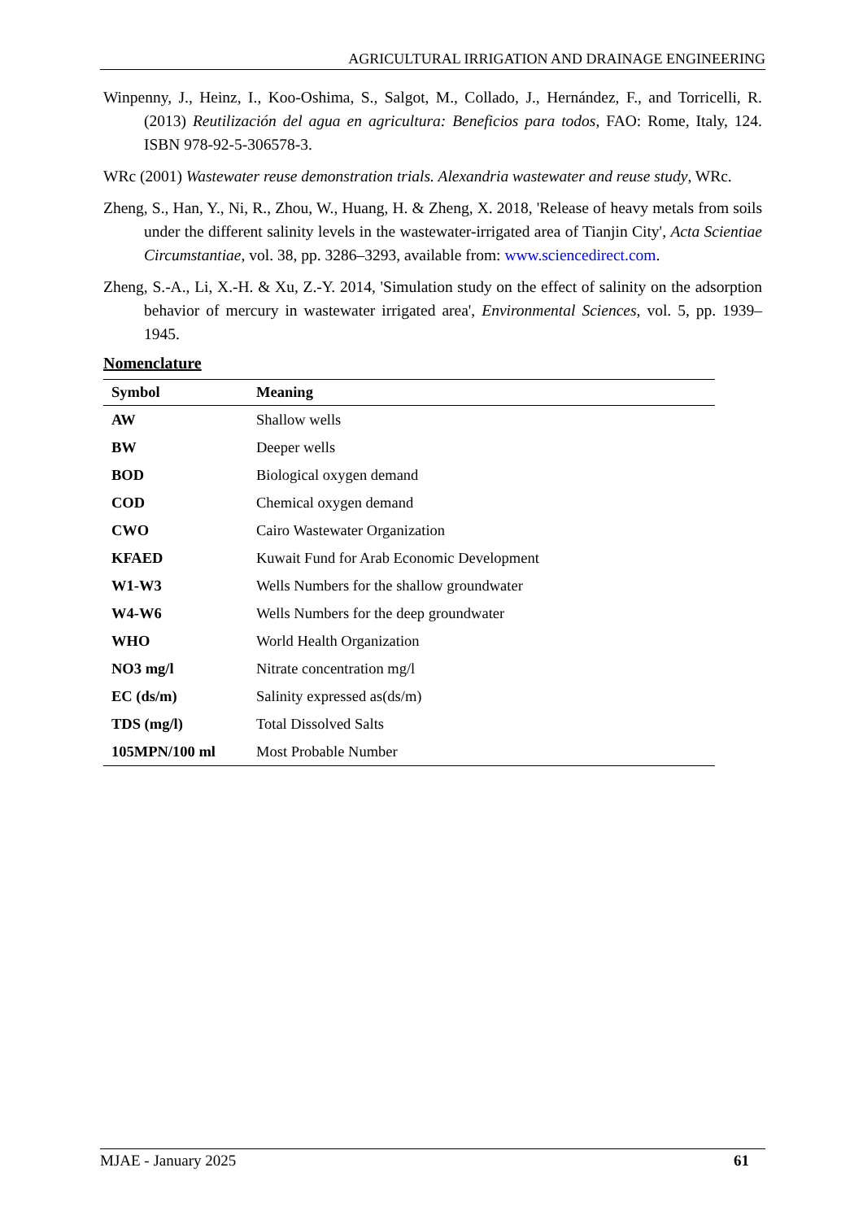AGRICULTURAL IRRIGATION AND DRAINAGE ENGINEERING
Winpenny, J., Heinz, I., Koo-Oshima, S., Salgot, M., Collado, J., Hernández, F., and Torricelli, R. (2013) Reutilización del agua en agricultura: Beneficios para todos, FAO: Rome, Italy, 124. ISBN 978-92-5-306578-3.
WRc (2001) Wastewater reuse demonstration trials. Alexandria wastewater and reuse study, WRc.
Zheng, S., Han, Y., Ni, R., Zhou, W., Huang, H. & Zheng, X. 2018, 'Release of heavy metals from soils under the different salinity levels in the wastewater-irrigated area of Tianjin City', Acta Scientiae Circumstantiae, vol. 38, pp. 3286–3293, available from: www.sciencedirect.com.
Zheng, S.-A., Li, X.-H. & Xu, Z.-Y. 2014, 'Simulation study on the effect of salinity on the adsorption behavior of mercury in wastewater irrigated area', Environmental Sciences, vol. 5, pp. 1939–1945.
Nomenclature
| Symbol | Meaning |
| --- | --- |
| AW | Shallow wells |
| BW | Deeper wells |
| BOD | Biological oxygen demand |
| COD | Chemical oxygen demand |
| CWO | Cairo Wastewater Organization |
| KFAED | Kuwait Fund for Arab Economic Development |
| W1-W3 | Wells Numbers for the shallow groundwater |
| W4-W6 | Wells Numbers for the deep groundwater |
| WHO | World Health Organization |
| NO3 mg/l | Nitrate concentration mg/l |
| EC (ds/m) | Salinity expressed as(ds/m) |
| TDS (mg/l) | Total Dissolved Salts |
| 105MPN/100 ml | Most Probable Number |
MJAE - January 2025 61